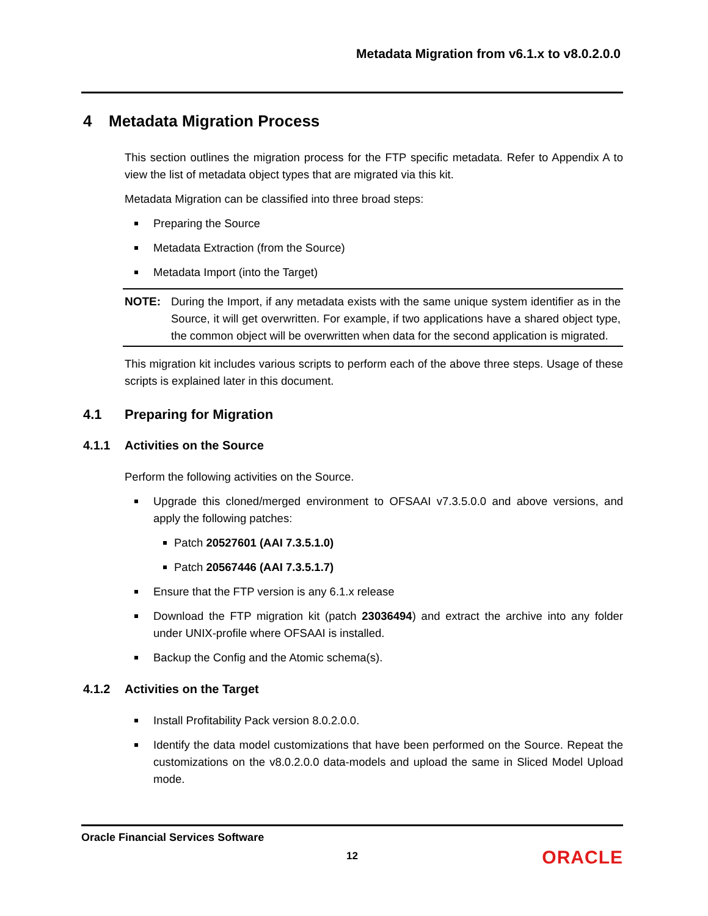Metadata Migration from v6.1.x to v8.0.2.0.0
4 Metadata Migration Process
This section outlines the migration process for the FTP specific metadata. Refer to Appendix A to view the list of metadata object types that are migrated via this kit.
Metadata Migration can be classified into three broad steps:
Preparing the Source
Metadata Extraction (from the Source)
Metadata Import (into the Target)
NOTE: During the Import, if any metadata exists with the same unique system identifier as in the Source, it will get overwritten. For example, if two applications have a shared object type, the common object will be overwritten when data for the second application is migrated.
This migration kit includes various scripts to perform each of the above three steps. Usage of these scripts is explained later in this document.
4.1 Preparing for Migration
4.1.1 Activities on the Source
Perform the following activities on the Source.
Upgrade this cloned/merged environment to OFSAAI v7.3.5.0.0 and above versions, and apply the following patches:
Patch 20527601 (AAI 7.3.5.1.0)
Patch 20567446 (AAI 7.3.5.1.7)
Ensure that the FTP version is any 6.1.x release
Download the FTP migration kit (patch 23036494) and extract the archive into any folder under UNIX-profile where OFSAAI is installed.
Backup the Config and the Atomic schema(s).
4.1.2 Activities on the Target
Install Profitability Pack version 8.0.2.0.0.
Identify the data model customizations that have been performed on the Source. Repeat the customizations on the v8.0.2.0.0 data-models and upload the same in Sliced Model Upload mode.
Oracle Financial Services Software
12
ORACLE